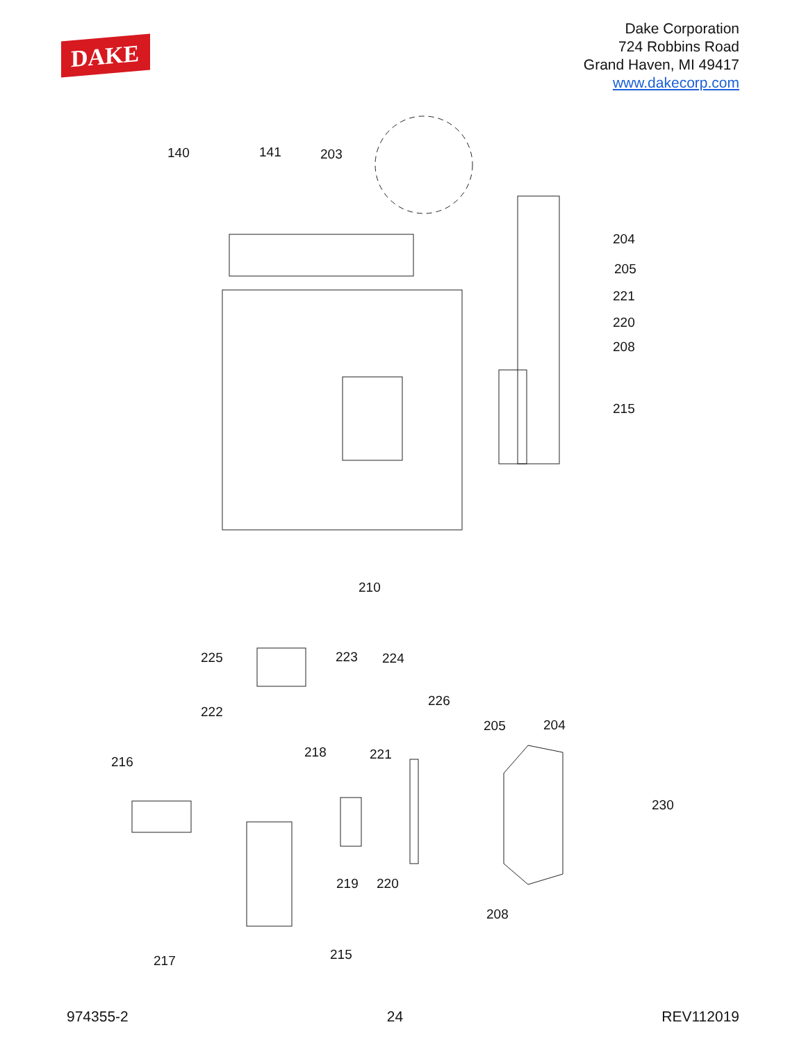DAKE
Dake Corporation
724 Robbins Road
Grand Haven, MI 49417
www.dakecorp.com
140 141 203
204
205
221
220
208
215
210
225 223 224
226
222
205 204
216
218 221
230
219 220
208
215 217
974355-2 24 REV112019